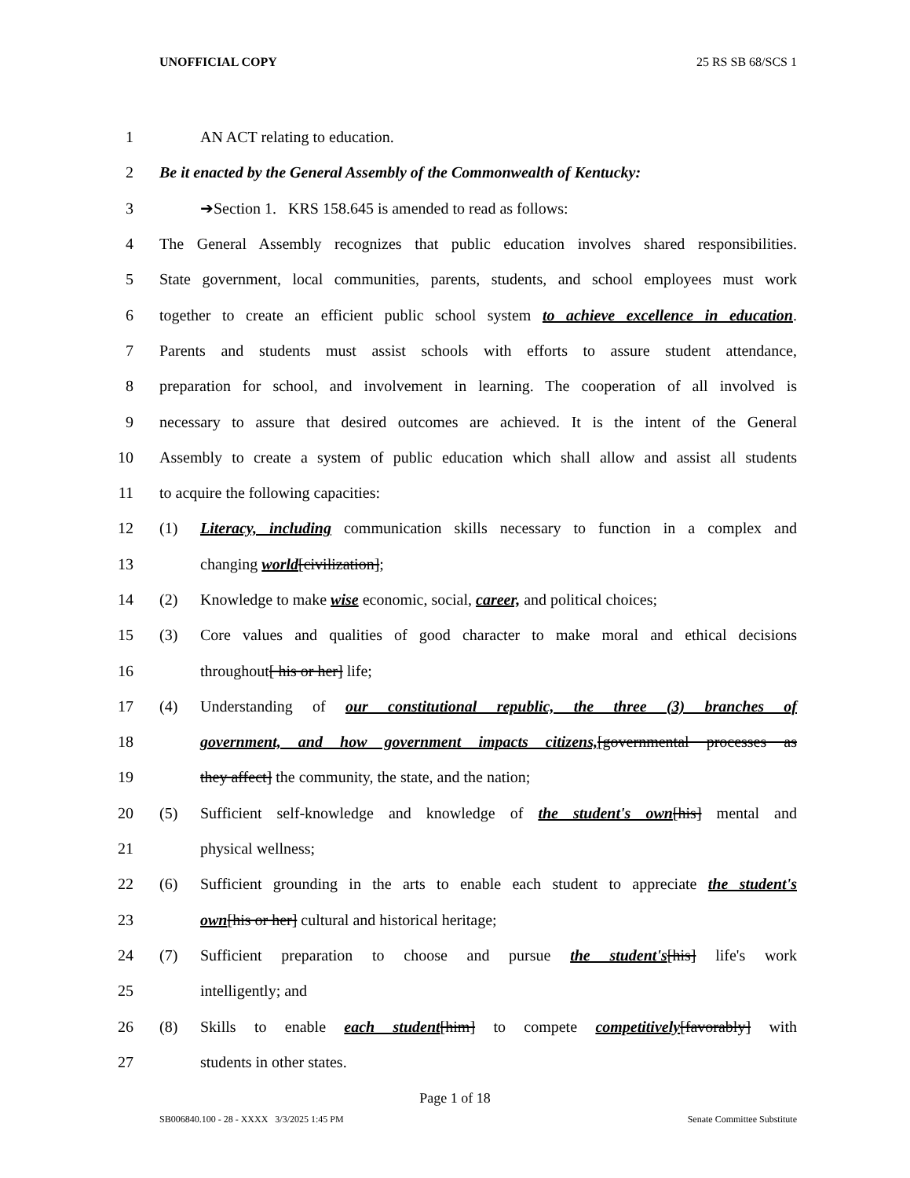UNOFFICIAL COPY 25 RS SB 68/SCS 1
1 AN ACT relating to education.
2 Be it enacted by the General Assembly of the Commonwealth of Kentucky:
3 ➔Section 1. KRS 158.645 is amended to read as follows:
4 The General Assembly recognizes that public education involves shared responsibilities.
5 State government, local communities, parents, students, and school employees must work
6 together to create an efficient public school system to achieve excellence in education.
7 Parents and students must assist schools with efforts to assure student attendance,
8 preparation for school, and involvement in learning. The cooperation of all involved is
9 necessary to assure that desired outcomes are achieved. It is the intent of the General
10 Assembly to create a system of public education which shall allow and assist all students
11 to acquire the following capacities:
12 (1) Literacy, including communication skills necessary to function in a complex and
13 changing world[civilization];
14 (2) Knowledge to make wise economic, social, career, and political choices;
15 (3) Core values and qualities of good character to make moral and ethical decisions
16 throughout[ his or her] life;
17 (4) Understanding of our constitutional republic, the three (3) branches of
18 government, and how government impacts citizens,[governmental processes as
19 they affect] the community, the state, and the nation;
20 (5) Sufficient self-knowledge and knowledge of the student's own[his] mental and
21 physical wellness;
22 (6) Sufficient grounding in the arts to enable each student to appreciate the student's
23 own[his or her] cultural and historical heritage;
24 (7) Sufficient preparation to choose and pursue the student's[his] life's work
25 intelligently; and
26 (8) Skills to enable each student[him] to compete competitively[favorably] with
27 students in other states.
Page 1 of 18
SB006840.100 - 28 - XXXX 3/3/2025 1:45 PM Senate Committee Substitute